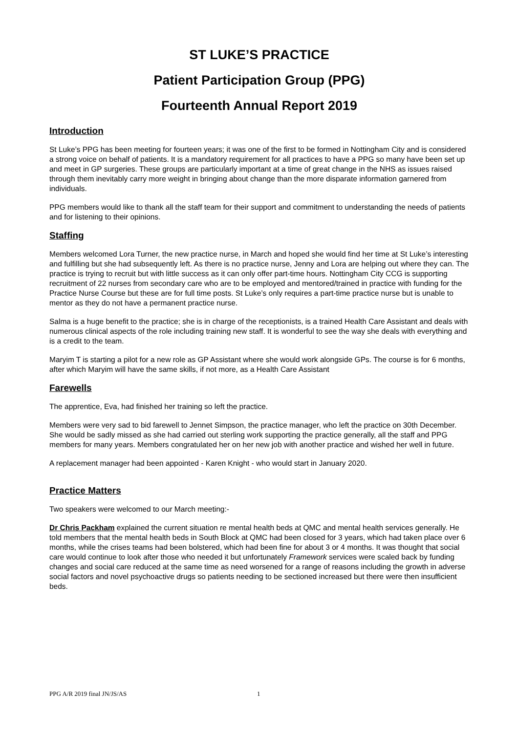ST LUKE’S PRACTICE
Patient Participation Group (PPG)
Fourteenth Annual Report 2019
Introduction
St Luke’s PPG has been meeting for fourteen years; it was one of the first to be formed in Nottingham City and is considered a strong voice on behalf of patients. It is a mandatory requirement for all practices to have a PPG so many have been set up and meet in GP surgeries. These groups are particularly important at a time of great change in the NHS as issues raised through them inevitably carry more weight in bringing about change than the more disparate information garnered from individuals.
PPG members would like to thank all the staff team for their support and commitment to understanding the needs of patients and for listening to their opinions.
Staffing
Members welcomed Lora Turner, the new practice nurse, in March and hoped she would find her time at St Luke’s interesting and fulfilling but she had subsequently left. As there is no practice nurse, Jenny and Lora are helping out where they can. The practice is trying to recruit but with little success as it can only offer part-time hours. Nottingham City CCG is supporting recruitment of 22 nurses from secondary care who are to be employed and mentored/trained in practice with funding for the Practice Nurse Course but these are for full time posts. St Luke’s only requires a part-time practice nurse but is unable to mentor as they do not have a permanent practice nurse.
Salma is a huge benefit to the practice; she is in charge of the receptionists, is a trained Health Care Assistant and deals with numerous clinical aspects of the role including training new staff. It is wonderful to see the way she deals with everything and is a credit to the team.
Maryim T is starting a pilot for a new role as GP Assistant where she would work alongside GPs. The course is for 6 months, after which Maryim will have the same skills, if not more, as a Health Care Assistant
Farewells
The apprentice, Eva, had finished her training so left the practice.
Members were very sad to bid farewell to Jennet Simpson, the practice manager, who left the practice on 30th December. She would be sadly missed as she had carried out sterling work supporting the practice generally, all the staff and PPG members for many years. Members congratulated her on her new job with another practice and wished her well in future.
A replacement manager had been appointed - Karen Knight - who would start in January 2020.
Practice Matters
Two speakers were welcomed to our March meeting:-
Dr Chris Packham explained the current situation re mental health beds at QMC and mental health services generally. He told members that the mental health beds in South Block at QMC had been closed for 3 years, which had taken place over 6 months, while the crises teams had been bolstered, which had been fine for about 3 or 4 months. It was thought that social care would continue to look after those who needed it but unfortunately Framework services were scaled back by funding changes and social care reduced at the same time as need worsened for a range of reasons including the growth in adverse social factors and novel psychoactive drugs so patients needing to be sectioned increased but there were then insufficient beds.
PPG A/R 2019 final JN/JS/AS 1